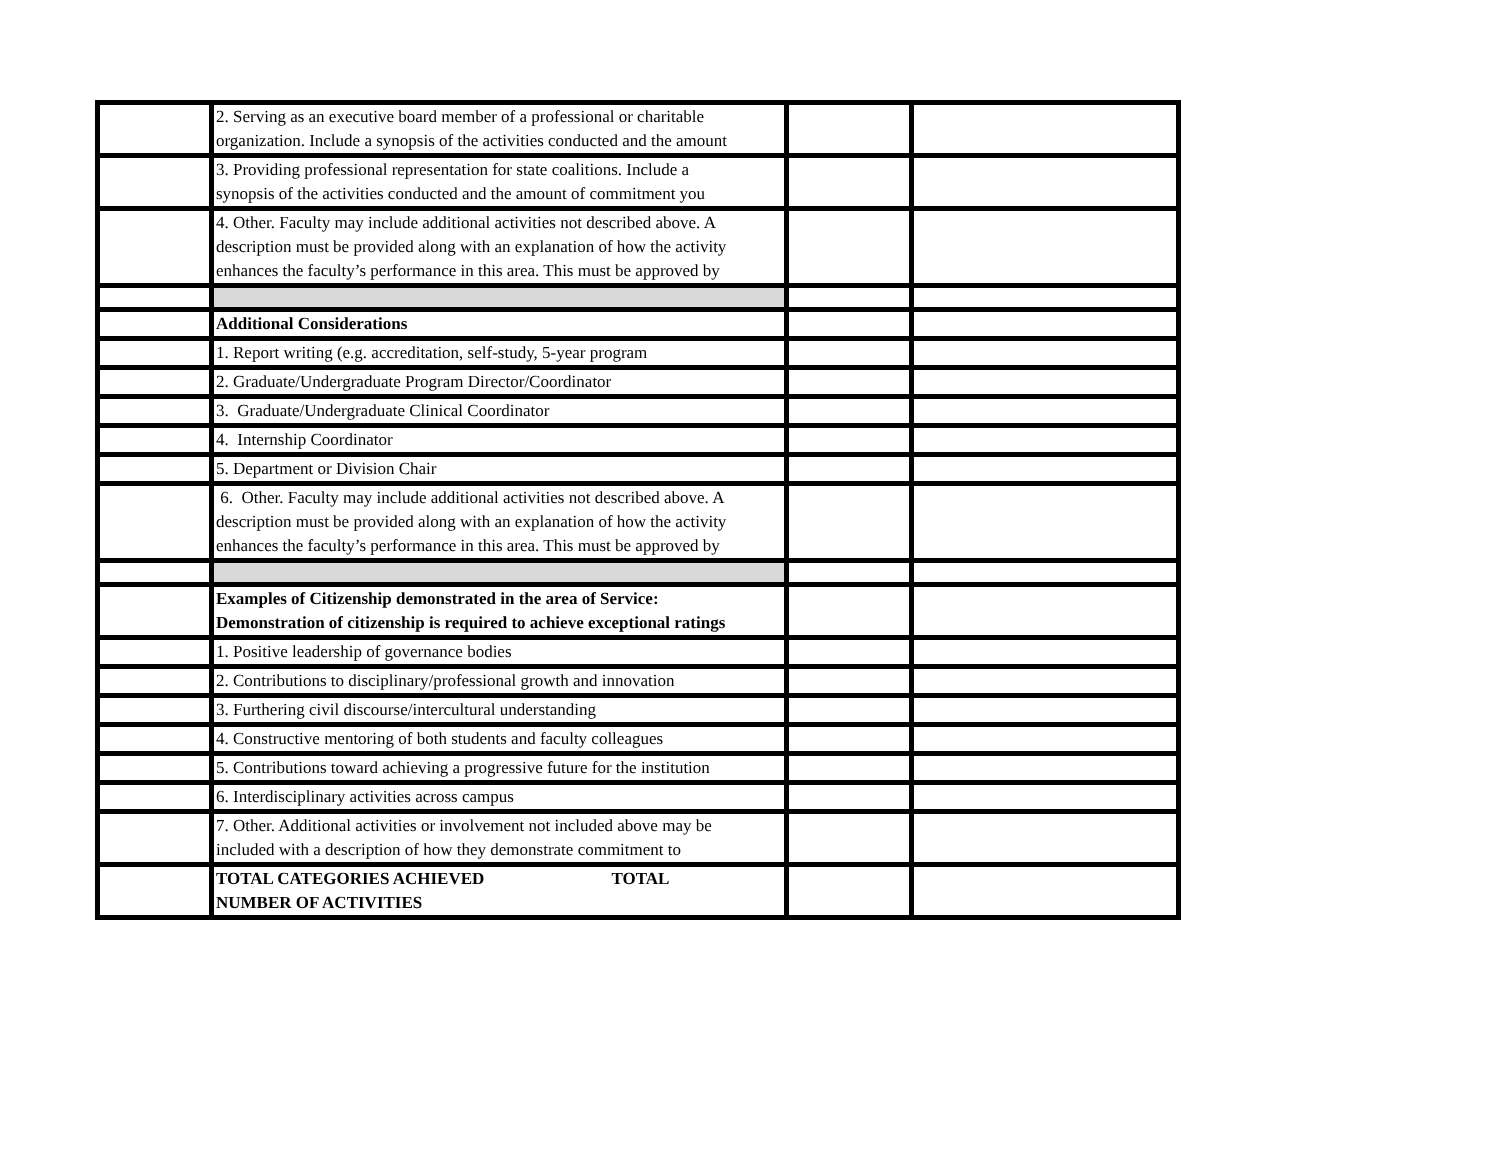| | 2. Serving as an executive board member of a professional or charitable organization. Include a synopsis of the activities conducted and the amount | | |
| | 3. Providing professional representation for state coalitions. Include a synopsis of the activities conducted and the amount of commitment you | | |
| | 4. Other. Faculty may include additional activities not described above. A description must be provided along with an explanation of how the activity enhances the faculty’s performance in this area. This must be approved by | | |
| | Additional Considerations | | |
| | 1. Report writing (e.g. accreditation, self-study, 5-year program | | |
| | 2. Graduate/Undergraduate Program Director/Coordinator | | |
| | 3. Graduate/Undergraduate Clinical Coordinator | | |
| | 4. Internship Coordinator | | |
| | 5. Department or Division Chair | | |
| | 6. Other. Faculty may include additional activities not described above. A description must be provided along with an explanation of how the activity enhances the faculty’s performance in this area. This must be approved by | | |
| | Examples of Citizenship demonstrated in the area of Service: Demonstration of citizenship is required to achieve exceptional ratings | | |
| | 1. Positive leadership of governance bodies | | |
| | 2. Contributions to disciplinary/professional growth and innovation | | |
| | 3. Furthering civil discourse/intercultural understanding | | |
| | 4. Constructive mentoring of both students and faculty colleagues | | |
| | 5. Contributions toward achieving a progressive future for the institution | | |
| | 6. Interdisciplinary activities across campus | | |
| | 7. Other. Additional activities or involvement not included above may be included with a description of how they demonstrate commitment to | | |
| | TOTAL CATEGORIES ACHIEVED TOTAL NUMBER OF ACTIVITIES | | |